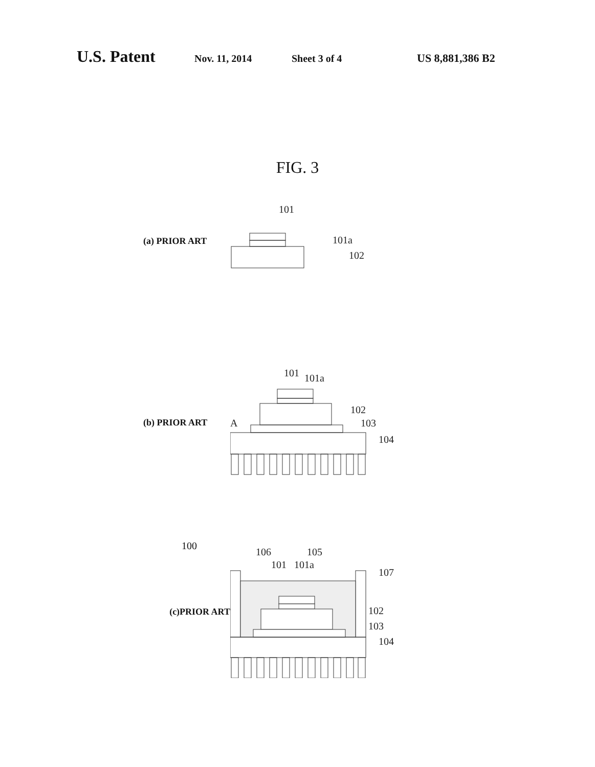U.S. Patent
Nov. 11, 2014 Sheet 3 of 4 US 8,881,386 B2
FIG. 3
(a) PRIOR ART
101
101a
102
(b) PRIOR ART
101
101a
102
103
104
A
(c)PRIOR ART
106
105
101
101a
107
102
103
104
100